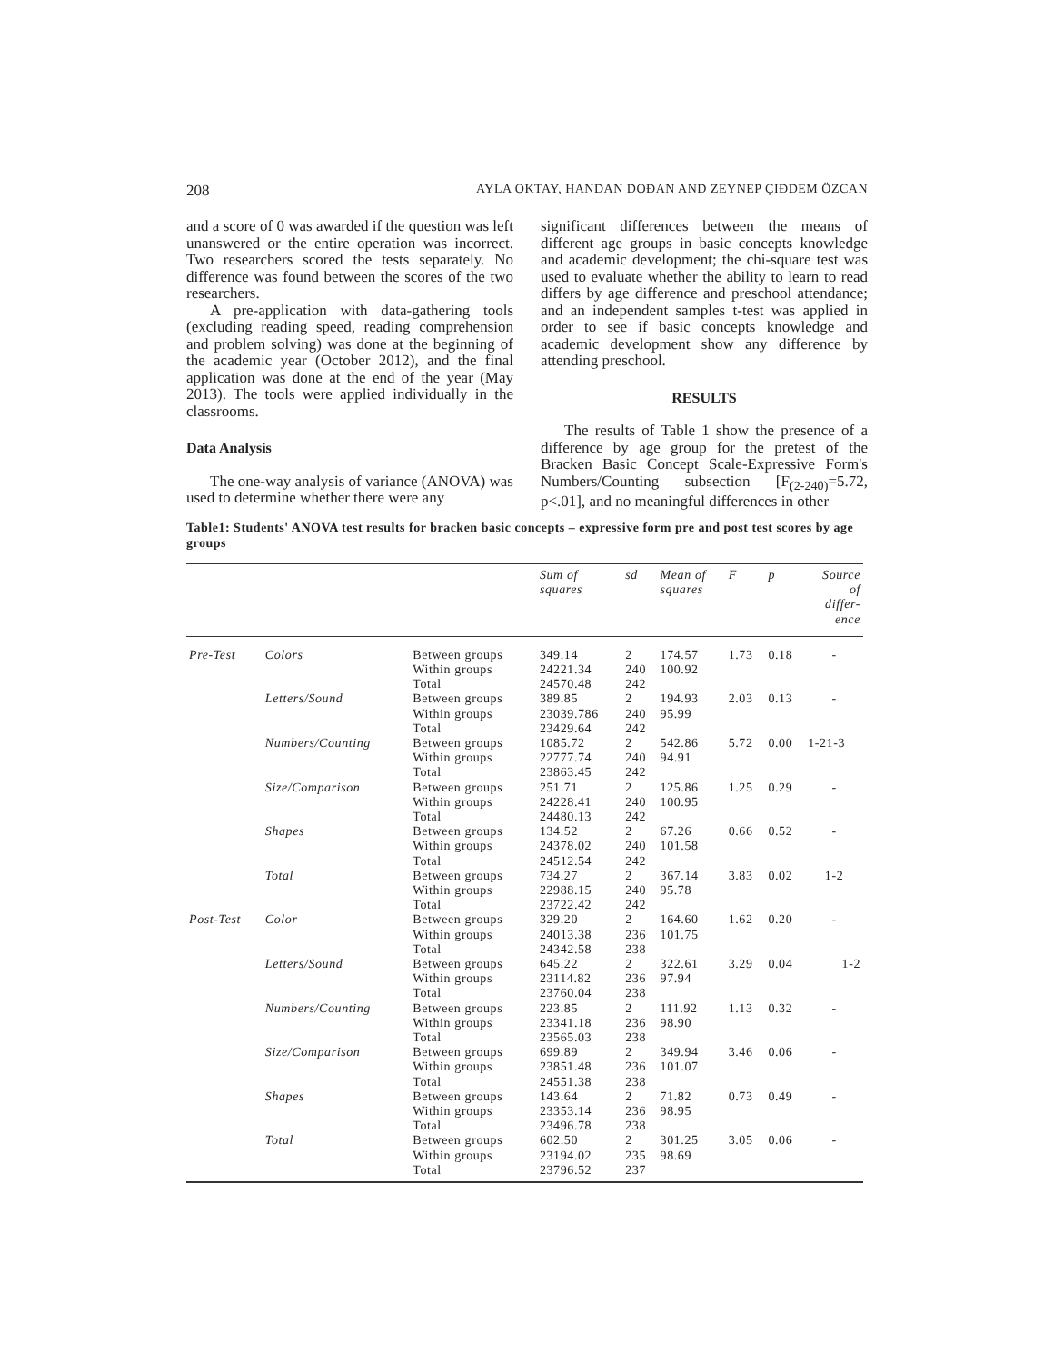208 AYLA OKTAY, HANDAN DOĐAN AND ZEYNEP ÇIĐDEM ÖZCAN
and a score of 0 was awarded if the question was left unanswered or the entire operation was incorrect. Two researchers scored the tests separately. No difference was found between the scores of the two researchers.
A pre-application with data-gathering tools (excluding reading speed, reading comprehension and problem solving) was done at the beginning of the academic year (October 2012), and the final application was done at the end of the year (May 2013). The tools were applied individually in the classrooms.
Data Analysis
The one-way analysis of variance (ANOVA) was used to determine whether there were any
significant differences between the means of different age groups in basic concepts knowledge and academic development; the chi-square test was used to evaluate whether the ability to learn to read differs by age difference and preschool attendance; and an independent samples t-test was applied in order to see if basic concepts knowledge and academic development show any difference by attending preschool.
RESULTS
The results of Table 1 show the presence of a difference by age group for the pretest of the Bracken Basic Concept Scale-Expressive Form's Numbers/Counting subsection [F<sub>(2-240)</sub>=5.72, p<.01], and no meaningful differences in other
Table1: Students' ANOVA test results for bracken basic concepts – expressive form pre and post test scores by age groups
| | | | Sum of squares | sd | Mean of squares | F | p | Source of differ- ence |
| --- | --- | --- | --- | --- | --- | --- | --- | --- |
| Pre-Test | Colors | Between groups Within groups Total | 349.14 24221.34 24570.48 | 2 240 242 | 174.57 100.92 | 1.73 | 0.18 | - |
| | Letters/Sound | Between groups Within groups Total | 389.85 23039.786 23429.64 | 2 240 242 | 194.93 95.99 | 2.03 | 0.13 | - |
| | Numbers/Counting | Between groups Within groups Total | 1085.72 22777.74 23863.45 | 2 240 242 | 542.86 94.91 | 5.72 | 0.00 | 1-21-3 |
| | Size/Comparison | Between groups Within groups Total | 251.71 24228.41 24480.13 | 2 240 242 | 125.86 100.95 | 1.25 | 0.29 | - |
| | Shapes | Between groups Within groups Total | 134.52 24378.02 24512.54 | 2 240 242 | 67.26 101.58 | 0.66 | 0.52 | - |
| | Total | Between groups Within groups Total | 734.27 22988.15 23722.42 | 2 240 242 | 367.14 95.78 | 3.83 | 0.02 | 1-2 |
| Post-Test | Color | Between groups Within groups Total | 329.20 24013.38 24342.58 | 2 236 238 | 164.60 101.75 | 1.62 | 0.20 | - |
| | Letters/Sound | Between groups Within groups Total | 645.22 23114.82 23760.04 | 2 236 238 | 322.61 97.94 | 3.29 | 0.04 | 1-2 |
| | Numbers/Counting | Between groups Within groups Total | 223.85 23341.18 23565.03 | 2 236 238 | 111.92 98.90 | 1.13 | 0.32 | - |
| | Size/Comparison | Between groups Within groups Total | 699.89 23851.48 24551.38 | 2 236 238 | 349.94 101.07 | 3.46 | 0.06 | - |
| | Shapes | Between groups Within groups Total | 143.64 23353.14 23496.78 | 2 236 238 | 71.82 98.95 | 0.73 | 0.49 | - |
| | Total | Between groups Within groups Total | 602.50 23194.02 23796.52 | 2 235 237 | 301.25 98.69 | 3.05 | 0.06 | - |